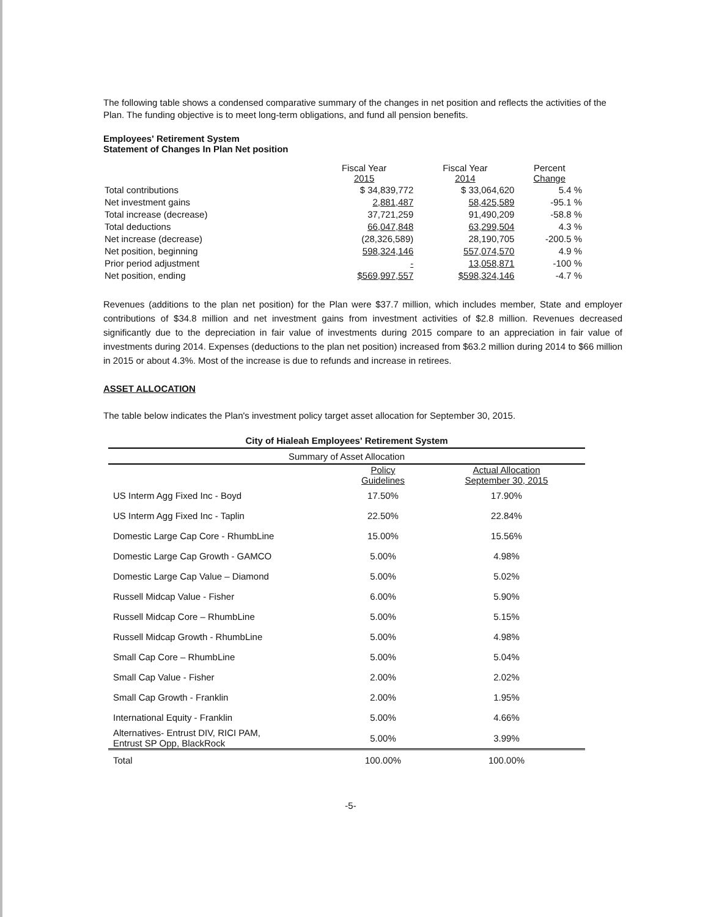The following table shows a condensed comparative summary of the changes in net position and reflects the activities of the Plan. The funding objective is to meet long-term obligations, and fund all pension benefits.
Employees' Retirement System
Statement of Changes In Plan Net position
| | Fiscal Year 2015 | Fiscal Year 2014 | Percent Change |
| Total contributions | $ 34,839,772 | $ 33,064,620 | 5.4 % |
| Net investment gains | 2,881,487 | 58,425,589 | -95.1 % |
| Total increase (decrease) | 37,721,259 | 91,490,209 | -58.8 % |
| Total deductions | 66,047,848 | 63,299,504 | 4.3 % |
| Net increase (decrease) | (28,326,589) | 28,190,705 | -200.5 % |
| Net position, beginning | 598,324,146 | 557,074,570 | 4.9 % |
| Prior period adjustment | - | 13,058,871 | -100 % |
| Net position, ending | $569,997,557 | $598,324,146 | -4.7 % |
Revenues (additions to the plan net position) for the Plan were $37.7 million, which includes member, State and employer contributions of $34.8 million and net investment gains from investment activities of $2.8 million. Revenues decreased significantly due to the depreciation in fair value of investments during 2015 compare to an appreciation in fair value of investments during 2014. Expenses (deductions to the plan net position) increased from $63.2 million during 2014 to $66 million in 2015 or about 4.3%. Most of the increase is due to refunds and increase in retirees.
ASSET ALLOCATION
The table below indicates the Plan's investment policy target asset allocation for September 30, 2015.
| City of Hialeah Employees' Retirement System | | |
| --- | --- | --- |
| Summary of Asset Allocation | | |
| | Policy Guidelines | Actual Allocation September 30, 2015 |
| US Interm Agg Fixed Inc - Boyd | 17.50% | 17.90% |
| US Interm Agg Fixed Inc - Taplin | 22.50% | 22.84% |
| Domestic Large Cap Core - RhumbLine | 15.00% | 15.56% |
| Domestic Large Cap Growth - GAMCO | 5.00% | 4.98% |
| Domestic Large Cap Value – Diamond | 5.00% | 5.02% |
| Russell Midcap Value - Fisher | 6.00% | 5.90% |
| Russell Midcap Core – RhumbLine | 5.00% | 5.15% |
| Russell Midcap Growth - RhumbLine | 5.00% | 4.98% |
| Small Cap Core – RhumbLine | 5.00% | 5.04% |
| Small Cap Value - Fisher | 2.00% | 2.02% |
| Small Cap Growth - Franklin | 2.00% | 1.95% |
| International Equity - Franklin | 5.00% | 4.66% |
| Alternatives- Entrust DIV, RICI PAM, Entrust SP Opp, BlackRock | 5.00% | 3.99% |
| Total | 100.00% | 100.00% |
-5-